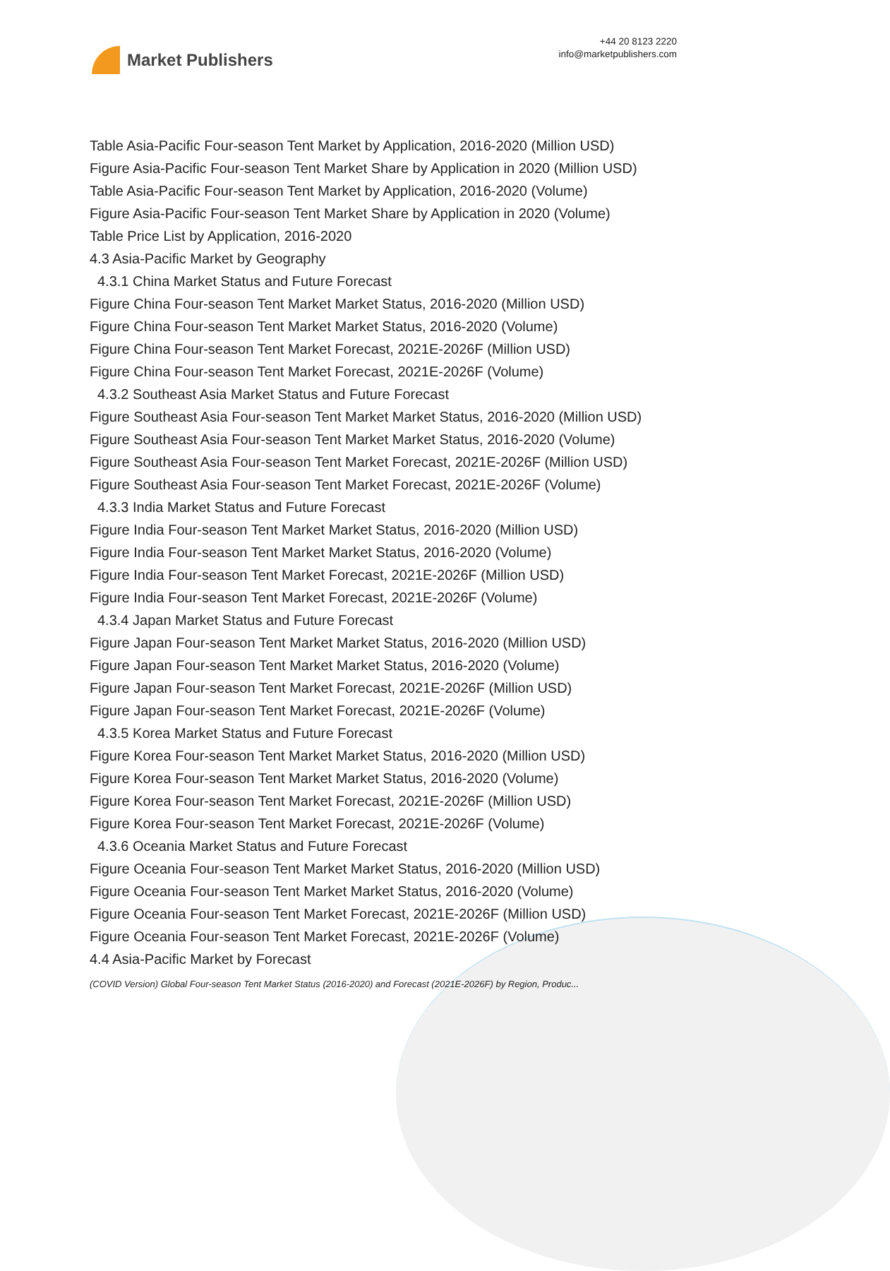Market Publishers
+44 20 8123 2220
info@marketpublishers.com
Table Asia-Pacific Four-season Tent Market by Application, 2016-2020 (Million USD)
Figure Asia-Pacific Four-season Tent Market Share by Application in 2020 (Million USD)
Table Asia-Pacific Four-season Tent Market by Application, 2016-2020 (Volume)
Figure Asia-Pacific Four-season Tent Market Share by Application in 2020 (Volume)
Table Price List by Application, 2016-2020
4.3 Asia-Pacific Market by Geography
4.3.1 China Market Status and Future Forecast
Figure China Four-season Tent Market Market Status, 2016-2020 (Million USD)
Figure China Four-season Tent Market Market Status, 2016-2020 (Volume)
Figure China Four-season Tent Market Forecast, 2021E-2026F (Million USD)
Figure China Four-season Tent Market Forecast, 2021E-2026F (Volume)
4.3.2 Southeast Asia Market Status and Future Forecast
Figure Southeast Asia Four-season Tent Market Market Status, 2016-2020 (Million USD)
Figure Southeast Asia Four-season Tent Market Market Status, 2016-2020 (Volume)
Figure Southeast Asia Four-season Tent Market Forecast, 2021E-2026F (Million USD)
Figure Southeast Asia Four-season Tent Market Forecast, 2021E-2026F (Volume)
4.3.3 India Market Status and Future Forecast
Figure India Four-season Tent Market Market Status, 2016-2020 (Million USD)
Figure India Four-season Tent Market Market Status, 2016-2020 (Volume)
Figure India Four-season Tent Market Forecast, 2021E-2026F (Million USD)
Figure India Four-season Tent Market Forecast, 2021E-2026F (Volume)
4.3.4 Japan Market Status and Future Forecast
Figure Japan Four-season Tent Market Market Status, 2016-2020 (Million USD)
Figure Japan Four-season Tent Market Market Status, 2016-2020 (Volume)
Figure Japan Four-season Tent Market Forecast, 2021E-2026F (Million USD)
Figure Japan Four-season Tent Market Forecast, 2021E-2026F (Volume)
4.3.5 Korea Market Status and Future Forecast
Figure Korea Four-season Tent Market Market Status, 2016-2020 (Million USD)
Figure Korea Four-season Tent Market Market Status, 2016-2020 (Volume)
Figure Korea Four-season Tent Market Forecast, 2021E-2026F (Million USD)
Figure Korea Four-season Tent Market Forecast, 2021E-2026F (Volume)
4.3.6 Oceania Market Status and Future Forecast
Figure Oceania Four-season Tent Market Market Status, 2016-2020 (Million USD)
Figure Oceania Four-season Tent Market Market Status, 2016-2020 (Volume)
Figure Oceania Four-season Tent Market Forecast, 2021E-2026F (Million USD)
Figure Oceania Four-season Tent Market Forecast, 2021E-2026F (Volume)
4.4 Asia-Pacific Market by Forecast
(COVID Version) Global Four-season Tent Market Status (2016-2020) and Forecast (2021E-2026F) by Region, Produc...